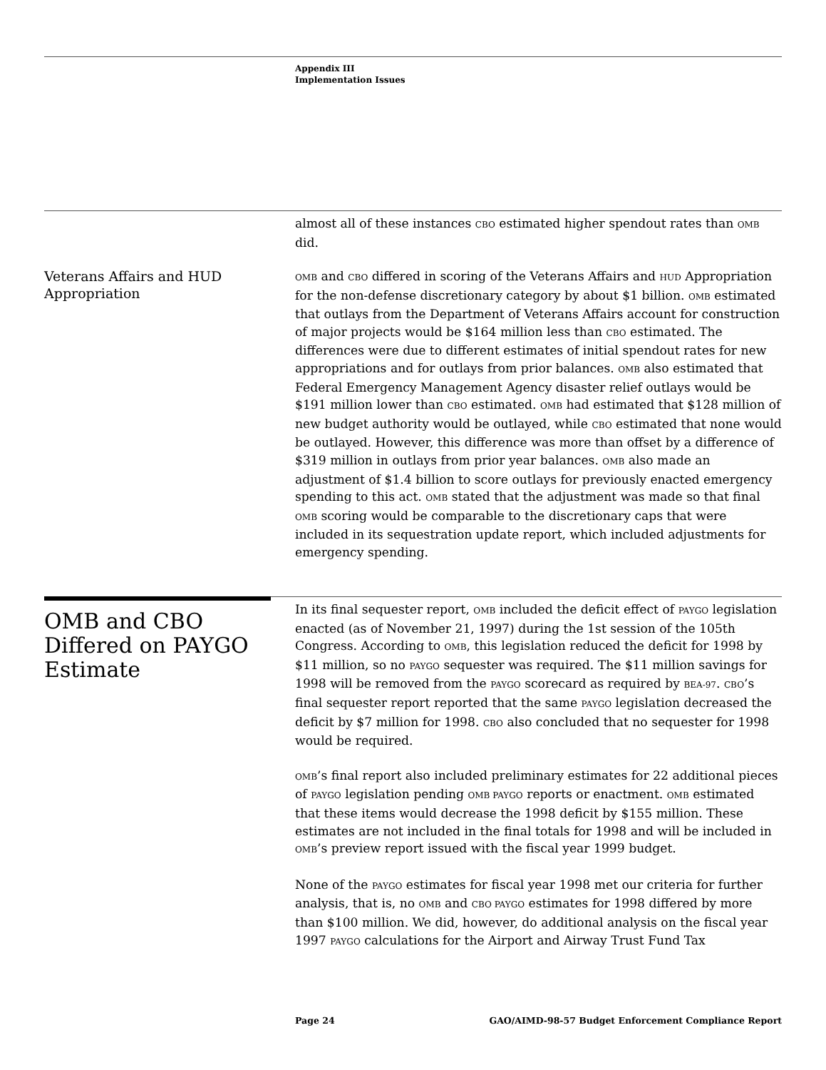Appendix III
Implementation Issues
almost all of these instances CBO estimated higher spendout rates than OMB did.
Veterans Affairs and HUD Appropriation
OMB and CBO differed in scoring of the Veterans Affairs and HUD Appropriation for the non-defense discretionary category by about $1 billion. OMB estimated that outlays from the Department of Veterans Affairs account for construction of major projects would be $164 million less than CBO estimated. The differences were due to different estimates of initial spendout rates for new appropriations and for outlays from prior balances. OMB also estimated that Federal Emergency Management Agency disaster relief outlays would be $191 million lower than CBO estimated. OMB had estimated that $128 million of new budget authority would be outlayed, while CBO estimated that none would be outlayed. However, this difference was more than offset by a difference of $319 million in outlays from prior year balances. OMB also made an adjustment of $1.4 billion to score outlays for previously enacted emergency spending to this act. OMB stated that the adjustment was made so that final OMB scoring would be comparable to the discretionary caps that were included in its sequestration update report, which included adjustments for emergency spending.
OMB and CBO Differed on PAYGO Estimate
In its final sequester report, OMB included the deficit effect of PAYGO legislation enacted (as of November 21, 1997) during the 1st session of the 105th Congress. According to OMB, this legislation reduced the deficit for 1998 by $11 million, so no PAYGO sequester was required. The $11 million savings for 1998 will be removed from the PAYGO scorecard as required by BEA-97. CBO’s final sequester report reported that the same PAYGO legislation decreased the deficit by $7 million for 1998. CBO also concluded that no sequester for 1998 would be required.
OMB’s final report also included preliminary estimates for 22 additional pieces of PAYGO legislation pending OMB PAYGO reports or enactment. OMB estimated that these items would decrease the 1998 deficit by $155 million. These estimates are not included in the final totals for 1998 and will be included in OMB’s preview report issued with the fiscal year 1999 budget.
None of the PAYGO estimates for fiscal year 1998 met our criteria for further analysis, that is, no OMB and CBO PAYGO estimates for 1998 differed by more than $100 million. We did, however, do additional analysis on the fiscal year 1997 PAYGO calculations for the Airport and Airway Trust Fund Tax
Page 24 GAO/AIMD-98-57 Budget Enforcement Compliance Report